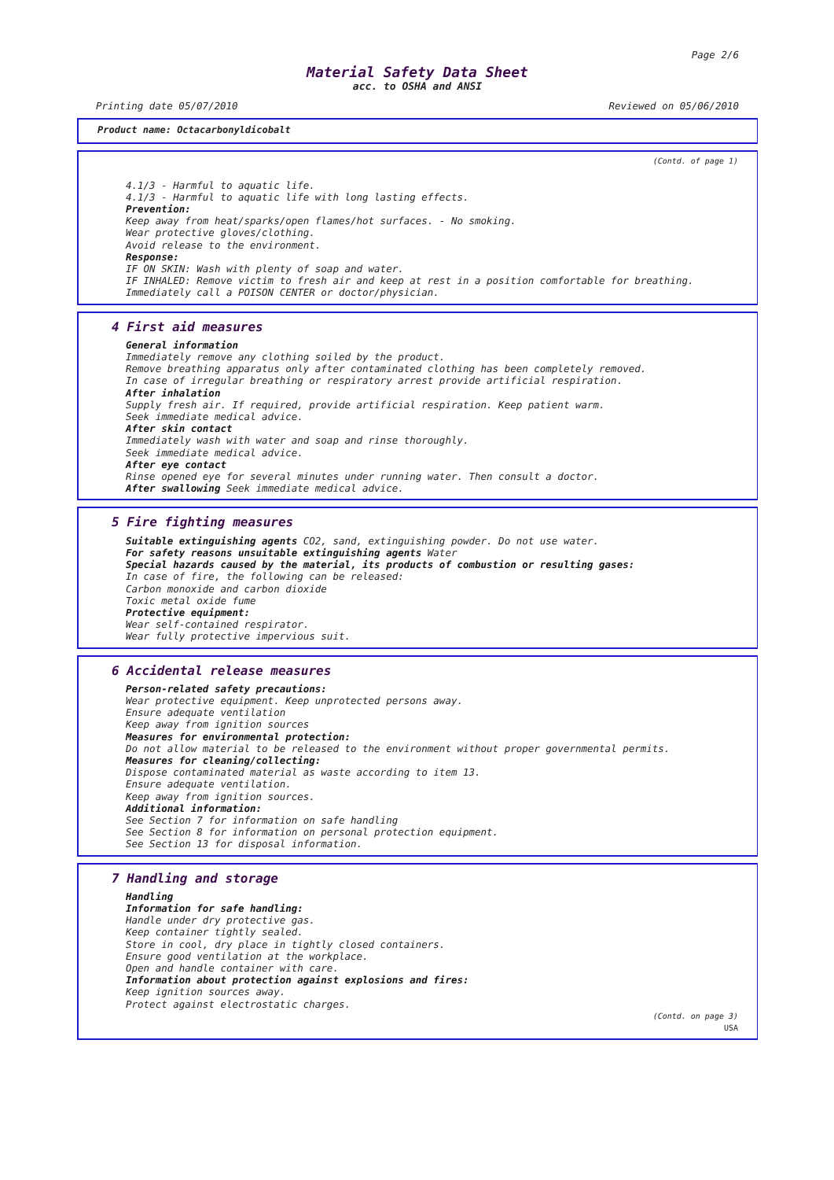Page 2/6
Material Safety Data Sheet
acc. to OSHA and ANSI
Printing date 05/07/2010 Reviewed on 05/06/2010
Product name: Octacarbonyldicobalt
(Contd. of page 1)
4.1/3 - Harmful to aquatic life.
4.1/3 - Harmful to aquatic life with long lasting effects.
Prevention:
Keep away from heat/sparks/open flames/hot surfaces. - No smoking.
Wear protective gloves/clothing.
Avoid release to the environment.
Response:
IF ON SKIN: Wash with plenty of soap and water.
IF INHALED: Remove victim to fresh air and keep at rest in a position comfortable for breathing.
Immediately call a POISON CENTER or doctor/physician.
4 First aid measures
General information
Immediately remove any clothing soiled by the product.
Remove breathing apparatus only after contaminated clothing has been completely removed.
In case of irregular breathing or respiratory arrest provide artificial respiration.
After inhalation
Supply fresh air. If required, provide artificial respiration. Keep patient warm.
Seek immediate medical advice.
After skin contact
Immediately wash with water and soap and rinse thoroughly.
Seek immediate medical advice.
After eye contact
Rinse opened eye for several minutes under running water. Then consult a doctor.
After swallowing Seek immediate medical advice.
5 Fire fighting measures
Suitable extinguishing agents CO2, sand, extinguishing powder. Do not use water.
For safety reasons unsuitable extinguishing agents Water
Special hazards caused by the material, its products of combustion or resulting gases:
In case of fire, the following can be released:
Carbon monoxide and carbon dioxide
Toxic metal oxide fume
Protective equipment:
Wear self-contained respirator.
Wear fully protective impervious suit.
6 Accidental release measures
Person-related safety precautions:
Wear protective equipment. Keep unprotected persons away.
Ensure adequate ventilation
Keep away from ignition sources
Measures for environmental protection:
Do not allow material to be released to the environment without proper governmental permits.
Measures for cleaning/collecting:
Dispose contaminated material as waste according to item 13.
Ensure adequate ventilation.
Keep away from ignition sources.
Additional information:
See Section 7 for information on safe handling
See Section 8 for information on personal protection equipment.
See Section 13 for disposal information.
7 Handling and storage
Handling
Information for safe handling:
Handle under dry protective gas.
Keep container tightly sealed.
Store in cool, dry place in tightly closed containers.
Ensure good ventilation at the workplace.
Open and handle container with care.
Information about protection against explosions and fires:
Keep ignition sources away.
Protect against electrostatic charges.
(Contd. on page 3)
USA